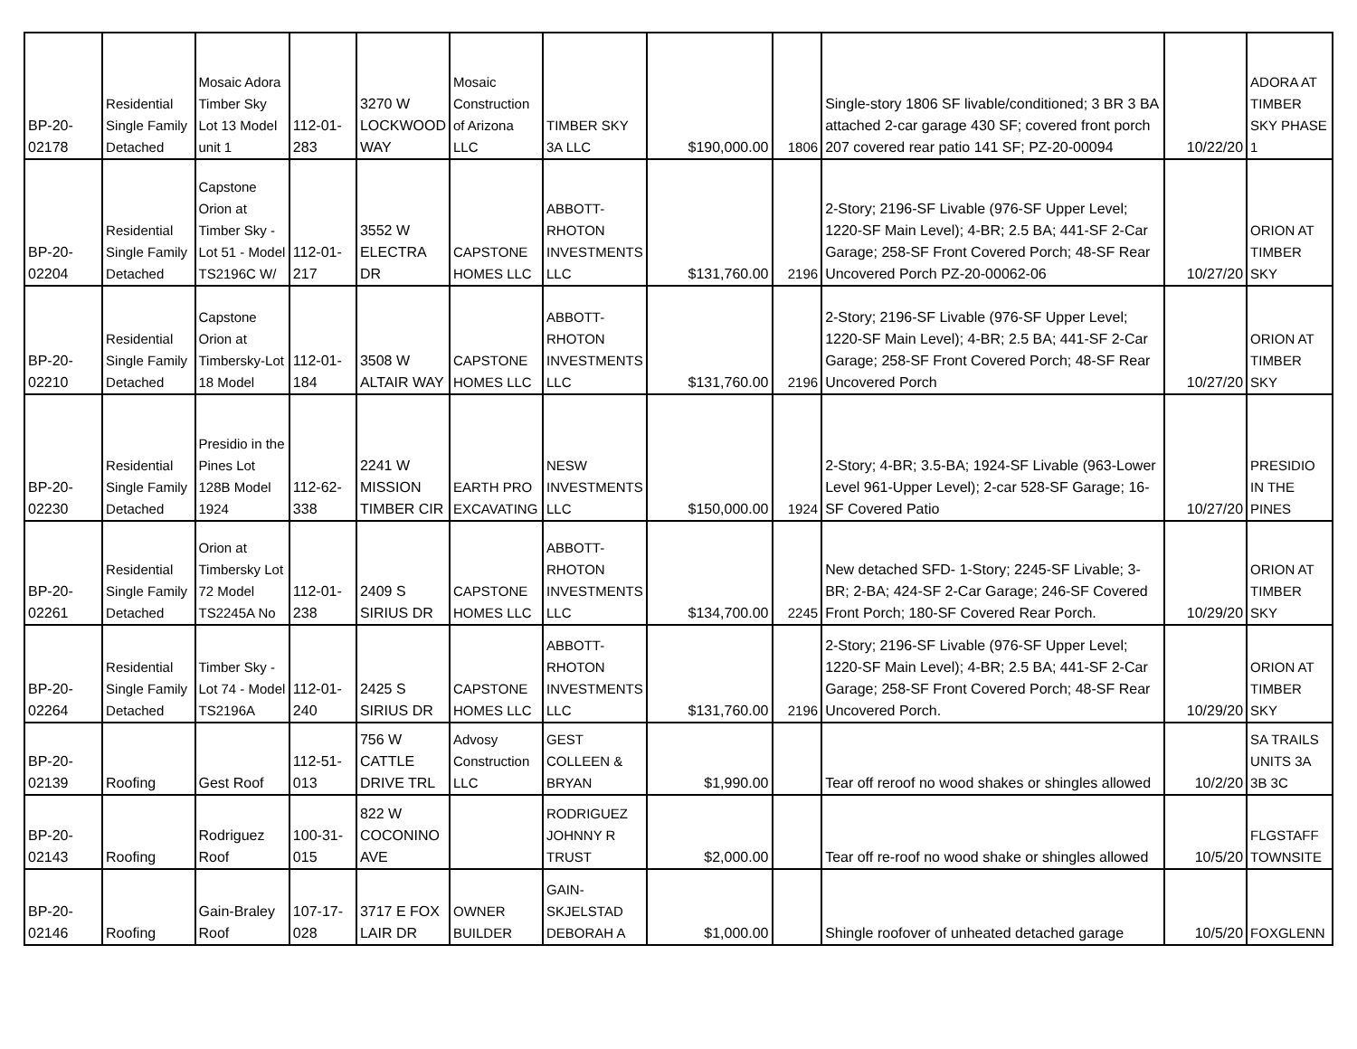| BP-20- 02178 | Residential Single Family Detached | Mosaic Adora Timber Sky Lot 13 Model unit 1 | 112-01- 283 | 3270 W LOCKWOOD WAY | Mosaic Construction of Arizona LLC | TIMBER SKY 3A LLC | $190,000.00 | 1806 | Single-story 1806 SF livable/conditioned; 3 BR 3 BA attached 2-car garage 430 SF; covered front porch 207 covered rear patio 141 SF; PZ-20-00094 | 10/22/20 | ADORA AT TIMBER SKY PHASE 1 |
| BP-20- 02204 | Residential Single Family Detached | Capstone Orion at Timber Sky - Lot 51 - Model TS2196C W/ | 112-01- 217 | 3552 W ELECTRA DR | CAPSTONE HOMES LLC | ABBOTT-RHOTON INVESTMENTS LLC | $131,760.00 | 2196 | 2-Story; 2196-SF Livable (976-SF Upper Level; 1220-SF Main Level); 4-BR; 2.5 BA; 441-SF 2-Car Garage; 258-SF Front Covered Porch; 48-SF Rear Uncovered Porch PZ-20-00062-06 | 10/27/20 | ORION AT TIMBER SKY |
| BP-20- 02210 | Residential Single Family Detached | Capstone Orion at Timbersky-Lot 18 Model | 112-01- 184 | 3508 W ALTAIR WAY | CAPSTONE HOMES LLC | ABBOTT-RHOTON INVESTMENTS LLC | $131,760.00 | 2196 | 2-Story; 2196-SF Livable (976-SF Upper Level; 1220-SF Main Level); 4-BR; 2.5 BA; 441-SF 2-Car Garage; 258-SF Front Covered Porch; 48-SF Rear Uncovered Porch | 10/27/20 | ORION AT TIMBER SKY |
| BP-20- 02230 | Residential Single Family Detached | Presidio in the Pines Lot 128B Model 1924 | 112-62- 338 | 2241 W MISSION TIMBER CIR | EARTH PRO EXCAVATING | NESW INVESTMENTS LLC | $150,000.00 | 1924 | 2-Story; 4-BR; 3.5-BA; 1924-SF Livable (963-Lower Level 961-Upper Level); 2-car 528-SF Garage; 16-SF Covered Patio | 10/27/20 | PRESIDIO IN THE PINES |
| BP-20- 02261 | Residential Single Family Detached | Orion at Timbersky Lot 72 Model TS2245A No | 112-01- 238 | 2409 S SIRIUS DR | CAPSTONE HOMES LLC | ABBOTT-RHOTON INVESTMENTS LLC | $134,700.00 | 2245 | New detached SFD- 1-Story; 2245-SF Livable; 3-BR; 2-BA; 424-SF 2-Car Garage; 246-SF Covered Front Porch; 180-SF Covered Rear Porch. | 10/29/20 | ORION AT TIMBER SKY |
| BP-20- 02264 | Residential Single Family Detached | Timber Sky - Lot 74 - Model TS2196A | 112-01- 240 | 2425 S SIRIUS DR | CAPSTONE HOMES LLC | ABBOTT-RHOTON INVESTMENTS LLC | $131,760.00 | 2196 | 2-Story; 2196-SF Livable (976-SF Upper Level; 1220-SF Main Level); 4-BR; 2.5 BA; 441-SF 2-Car Garage; 258-SF Front Covered Porch; 48-SF Rear Uncovered Porch. | 10/29/20 | ORION AT TIMBER SKY |
| BP-20- 02139 | Roofing | Gest Roof | 112-51- 013 | 756 W CATTLE DRIVE TRL | Advosy Construction LLC | GEST COLLEEN & BRYAN | $1,990.00 | | Tear off reroof no wood shakes or shingles allowed | 10/2/20 | SA TRAILS UNITS 3A 3B 3C |
| BP-20- 02143 | Roofing | Rodriguez Roof | 100-31- 015 | 822 W COCONINO AVE | | RODRIGUEZ JOHNNY R TRUST | $2,000.00 | | Tear off re-roof no wood shake or shingles allowed | 10/5/20 | FLGSTAFF TOWNSITE |
| BP-20- 02146 | Roofing | Gain-Braley Roof | 107-17- 028 | 3717 E FOX LAIR DR | OWNER BUILDER | GAIN-SKJELSTAD DEBORAH A | $1,000.00 | | Shingle roofover of unheated detached garage | 10/5/20 | FOXGLENN |